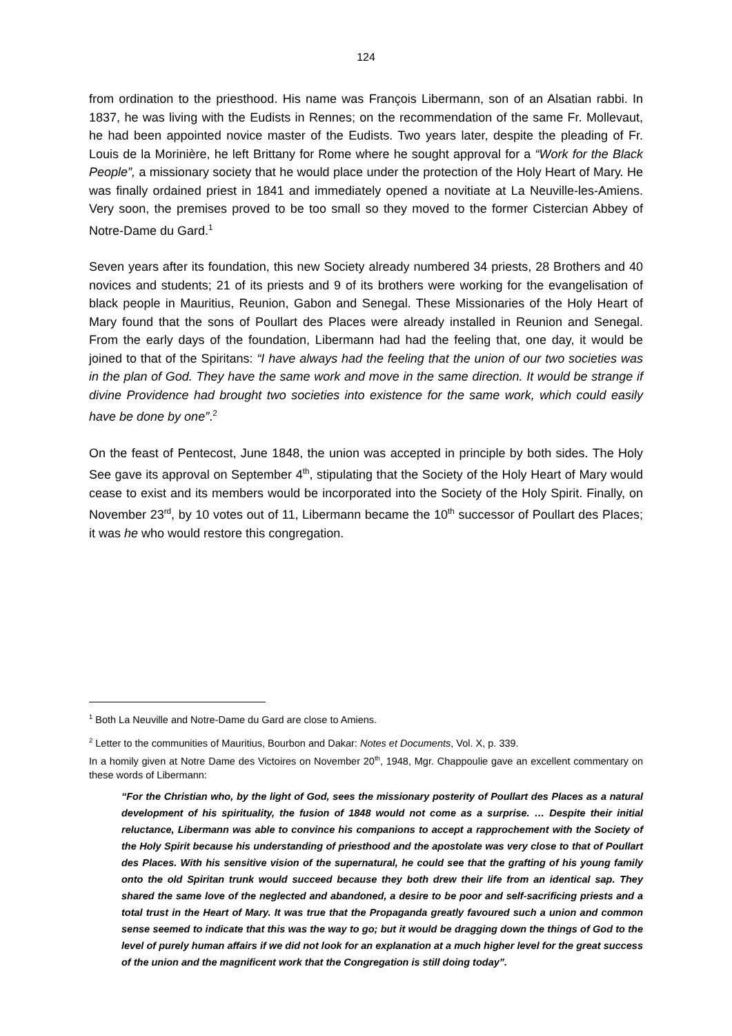124
from ordination to the priesthood. His name was François Libermann, son of an Alsatian rabbi. In 1837, he was living with the Eudists in Rennes; on the recommendation of the same Fr. Mollevaut, he had been appointed novice master of the Eudists. Two years later, despite the pleading of Fr. Louis de la Morinière, he left Brittany for Rome where he sought approval for a “Work for the Black People”, a missionary society that he would place under the protection of the Holy Heart of Mary. He was finally ordained priest in 1841 and immediately opened a novitiate at La Neuville-les-Amiens. Very soon, the premises proved to be too small so they moved to the former Cistercian Abbey of Notre-Dame du Gard.<sup>1</sup>
Seven years after its foundation, this new Society already numbered 34 priests, 28 Brothers and 40 novices and students; 21 of its priests and 9 of its brothers were working for the evangelisation of black people in Mauritius, Reunion, Gabon and Senegal. These Missionaries of the Holy Heart of Mary found that the sons of Poullart des Places were already installed in Reunion and Senegal. From the early days of the foundation, Libermann had had the feeling that, one day, it would be joined to that of the Spiritans: “I have always had the feeling that the union of our two societies was in the plan of God. They have the same work and move in the same direction. It would be strange if divine Providence had brought two societies into existence for the same work, which could easily have be done by one”.<sup>2</sup>
On the feast of Pentecost, June 1848, the union was accepted in principle by both sides. The Holy See gave its approval on September 4<sup>th</sup>, stipulating that the Society of the Holy Heart of Mary would cease to exist and its members would be incorporated into the Society of the Holy Spirit. Finally, on November 23<sup>rd</sup>, by 10 votes out of 11, Libermann became the 10<sup>th</sup> successor of Poullart des Places; it was he who would restore this congregation.
<sup>1</sup> Both La Neuville and Notre-Dame du Gard are close to Amiens.
<sup>2</sup> Letter to the communities of Mauritius, Bourbon and Dakar: Notes et Documents, Vol. X, p. 339.
In a homily given at Notre Dame des Victoires on November 20<sup>th</sup>, 1948, Mgr. Chappoulie gave an excellent commentary on these words of Libermann:
“For the Christian who, by the light of God, sees the missionary posterity of Poullart des Places as a natural development of his spirituality, the fusion of 1848 would not come as a surprise. … Despite their initial reluctance, Libermann was able to convince his companions to accept a rapprochement with the Society of the Holy Spirit because his understanding of priesthood and the apostolate was very close to that of Poullart des Places. With his sensitive vision of the supernatural, he could see that the grafting of his young family onto the old Spiritan trunk would succeed because they both drew their life from an identical sap. They shared the same love of the neglected and abandoned, a desire to be poor and self-sacrificing priests and a total trust in the Heart of Mary. It was true that the Propaganda greatly favoured such a union and common sense seemed to indicate that this was the way to go; but it would be dragging down the things of God to the level of purely human affairs if we did not look for an explanation at a much higher level for the great success of the union and the magnificent work that the Congregation is still doing today”.